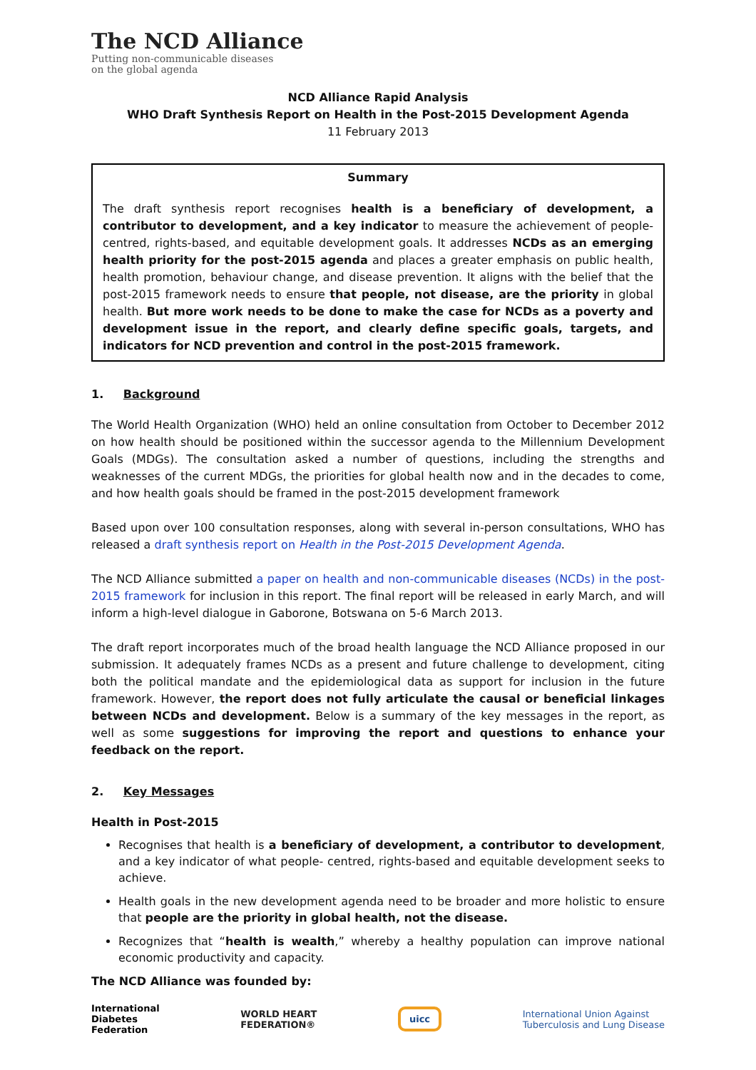The NCD Alliance
Putting non-communicable diseases
on the global agenda
NCD Alliance Rapid Analysis
WHO Draft Synthesis Report on Health in the Post-2015 Development Agenda
11 February 2013
Summary
The draft synthesis report recognises health is a beneficiary of development, a contributor to development, and a key indicator to measure the achievement of people-centred, rights-based, and equitable development goals. It addresses NCDs as an emerging health priority for the post-2015 agenda and places a greater emphasis on public health, health promotion, behaviour change, and disease prevention. It aligns with the belief that the post-2015 framework needs to ensure that people, not disease, are the priority in global health. But more work needs to be done to make the case for NCDs as a poverty and development issue in the report, and clearly define specific goals, targets, and indicators for NCD prevention and control in the post-2015 framework.
1. Background
The World Health Organization (WHO) held an online consultation from October to December 2012 on how health should be positioned within the successor agenda to the Millennium Development Goals (MDGs). The consultation asked a number of questions, including the strengths and weaknesses of the current MDGs, the priorities for global health now and in the decades to come, and how health goals should be framed in the post-2015 development framework
Based upon over 100 consultation responses, along with several in-person consultations, WHO has released a draft synthesis report on Health in the Post-2015 Development Agenda.
The NCD Alliance submitted a paper on health and non-communicable diseases (NCDs) in the post-2015 framework for inclusion in this report. The final report will be released in early March, and will inform a high-level dialogue in Gaborone, Botswana on 5-6 March 2013.
The draft report incorporates much of the broad health language the NCD Alliance proposed in our submission. It adequately frames NCDs as a present and future challenge to development, citing both the political mandate and the epidemiological data as support for inclusion in the future framework. However, the report does not fully articulate the causal or beneficial linkages between NCDs and development. Below is a summary of the key messages in the report, as well as some suggestions for improving the report and questions to enhance your feedback on the report.
2. Key Messages
Health in Post-2015
Recognises that health is a beneficiary of development, a contributor to development, and a key indicator of what people- centred, rights-based and equitable development seeks to achieve.
Health goals in the new development agenda need to be broader and more holistic to ensure that people are the priority in global health, not the disease.
Recognizes that “health is wealth,” whereby a healthy population can improve national economic productivity and capacity.
The NCD Alliance was founded by:
International
Diabetes
Federation WORLD HEART
FEDERATION® uicc International Union Against
Tuberculosis and Lung Disease